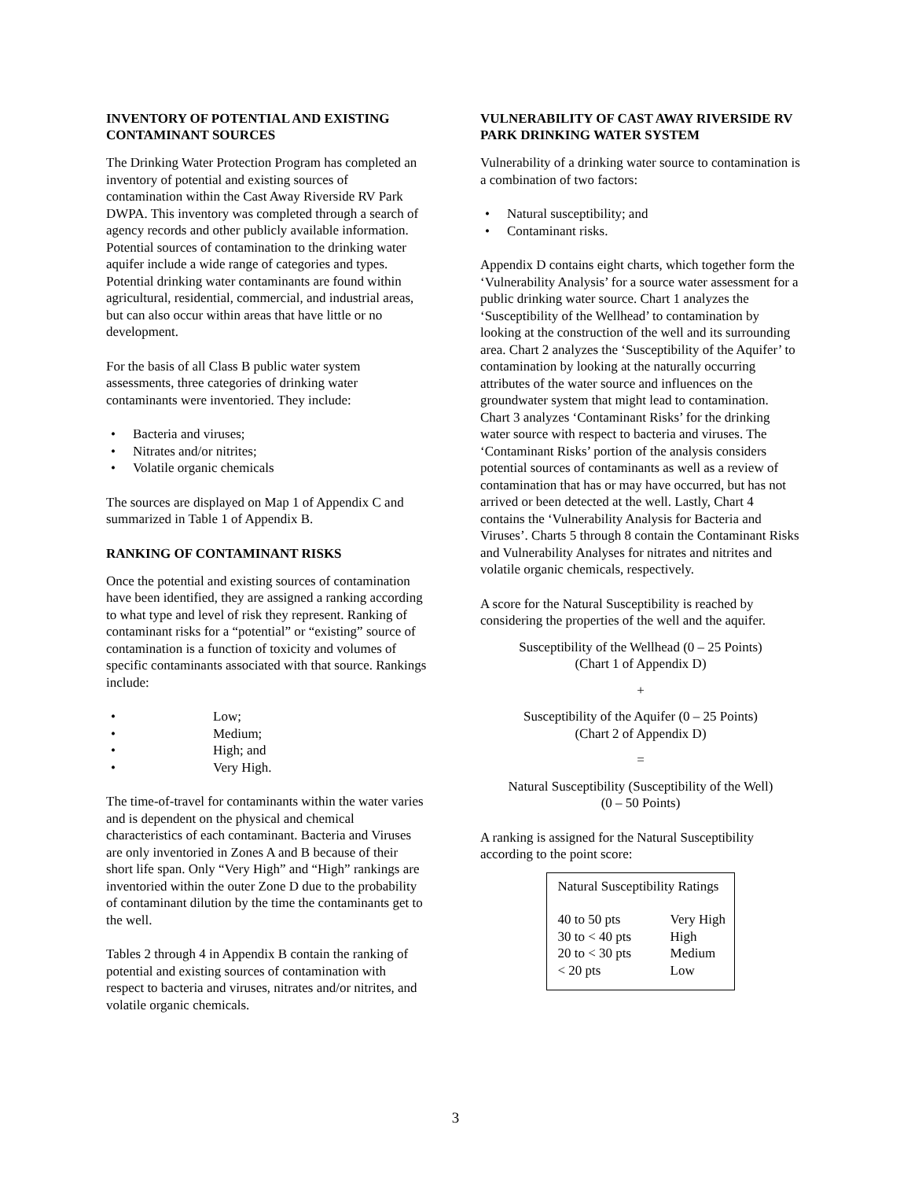INVENTORY OF POTENTIAL AND EXISTING CONTAMINANT SOURCES
The Drinking Water Protection Program has completed an inventory of potential and existing sources of contamination within the Cast Away Riverside RV Park DWPA. This inventory was completed through a search of agency records and other publicly available information. Potential sources of contamination to the drinking water aquifer include a wide range of categories and types. Potential drinking water contaminants are found within agricultural, residential, commercial, and industrial areas, but can also occur within areas that have little or no development.
For the basis of all Class B public water system assessments, three categories of drinking water contaminants were inventoried. They include:
• Bacteria and viruses;
• Nitrates and/or nitrites;
• Volatile organic chemicals
The sources are displayed on Map 1 of Appendix C and summarized in Table 1 of Appendix B.
RANKING OF CONTAMINANT RISKS
Once the potential and existing sources of contamination have been identified, they are assigned a ranking according to what type and level of risk they represent. Ranking of contaminant risks for a “potential” or “existing” source of contamination is a function of toxicity and volumes of specific contaminants associated with that source. Rankings include:
• Low;
• Medium;
• High; and
• Very High.
The time-of-travel for contaminants within the water varies and is dependent on the physical and chemical characteristics of each contaminant. Bacteria and Viruses are only inventoried in Zones A and B because of their short life span. Only “Very High” and “High” rankings are inventoried within the outer Zone D due to the probability of contaminant dilution by the time the contaminants get to the well.
Tables 2 through 4 in Appendix B contain the ranking of potential and existing sources of contamination with respect to bacteria and viruses, nitrates and/or nitrites, and volatile organic chemicals.
VULNERABILITY OF CAST AWAY RIVERSIDE RV PARK DRINKING WATER SYSTEM
Vulnerability of a drinking water source to contamination is a combination of two factors:
• Natural susceptibility; and
• Contaminant risks.
Appendix D contains eight charts, which together form the ‘Vulnerability Analysis’ for a source water assessment for a public drinking water source. Chart 1 analyzes the ‘Susceptibility of the Wellhead’ to contamination by looking at the construction of the well and its surrounding area. Chart 2 analyzes the ‘Susceptibility of the Aquifer’ to contamination by looking at the naturally occurring attributes of the water source and influences on the groundwater system that might lead to contamination. Chart 3 analyzes ‘Contaminant Risks’ for the drinking water source with respect to bacteria and viruses. The ‘Contaminant Risks’ portion of the analysis considers potential sources of contaminants as well as a review of contamination that has or may have occurred, but has not arrived or been detected at the well. Lastly, Chart 4 contains the ‘Vulnerability Analysis for Bacteria and Viruses’. Charts 5 through 8 contain the Contaminant Risks and Vulnerability Analyses for nitrates and nitrites and volatile organic chemicals, respectively.
A score for the Natural Susceptibility is reached by considering the properties of the well and the aquifer.
Susceptibility of the Wellhead (0 – 25 Points)
(Chart 1 of Appendix D)
+
Susceptibility of the Aquifer (0 – 25 Points)
(Chart 2 of Appendix D)
=
Natural Susceptibility (Susceptibility of the Well)
(0 – 50 Points)
A ranking is assigned for the Natural Susceptibility according to the point score:
| Natural Susceptibility Ratings | |
| 40 to 50 pts | Very High |
| 30 to < 40 pts | High |
| 20 to < 30 pts | Medium |
| < 20 pts | Low |
3